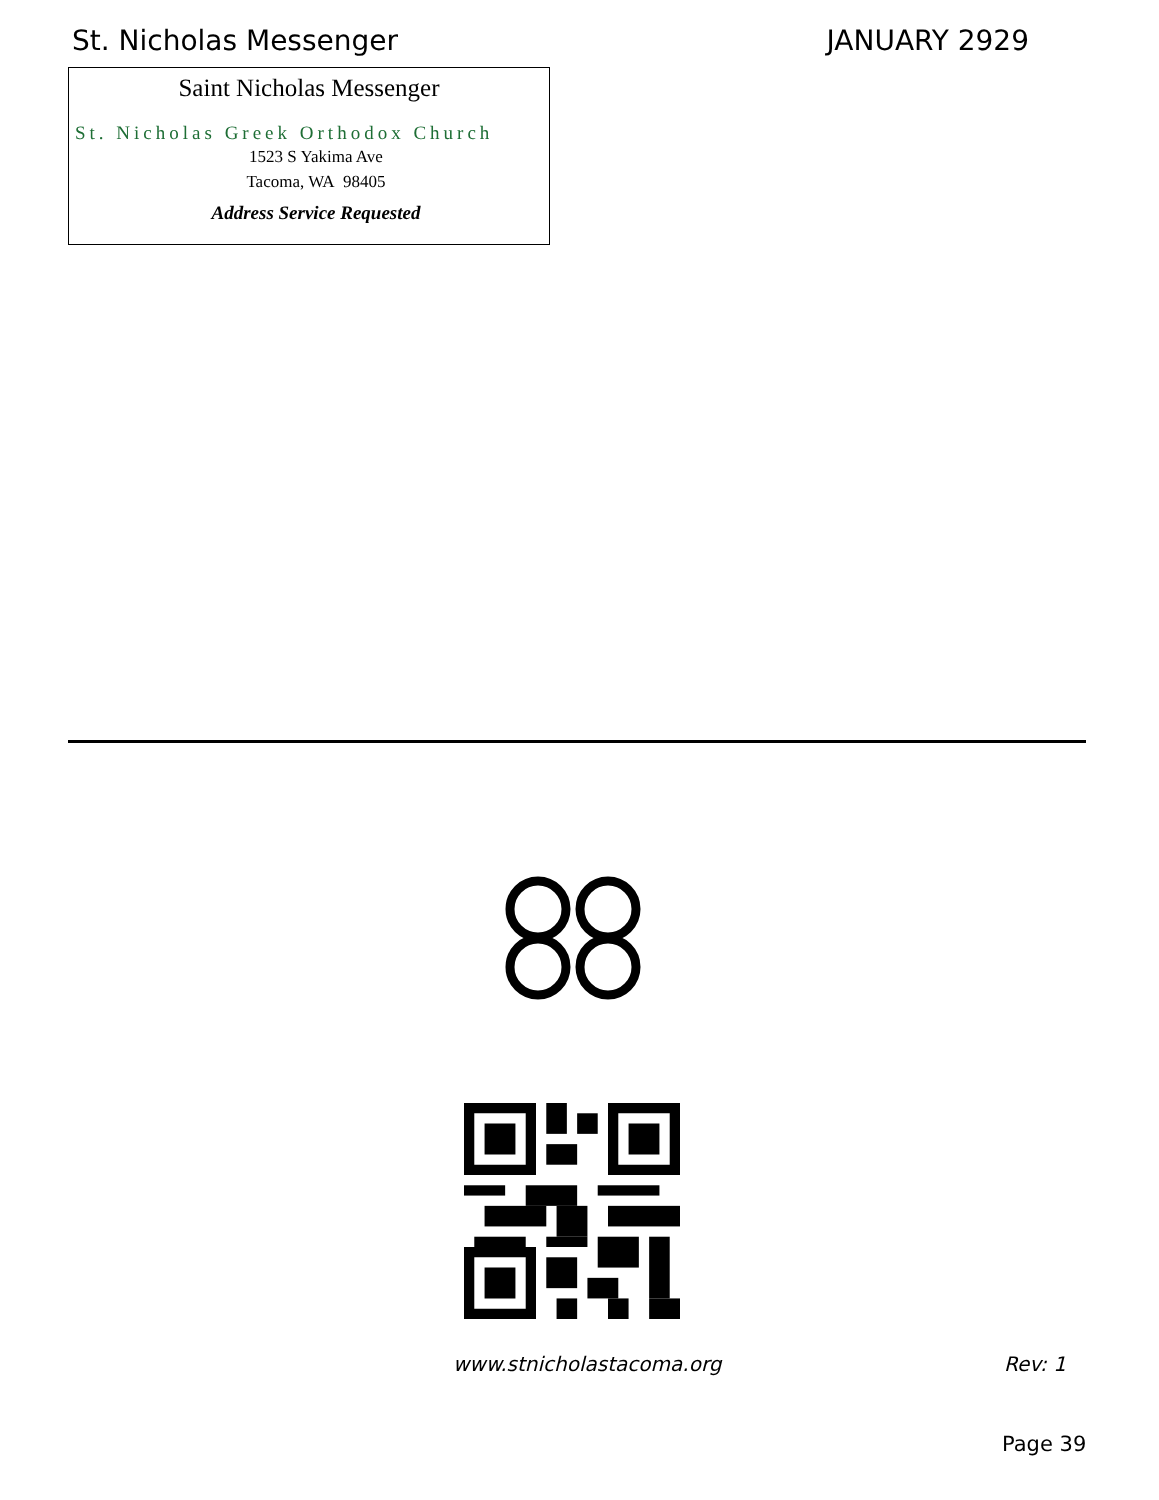St. Nicholas Messenger JANUARY 2929
Saint Nicholas Messenger
St. Nicholas Greek Orthodox Church
1523 S Yakima Ave
Tacoma, WA 98405
Address Service Requested
www.stnicholastacoma.org Rev: 1
Page 39